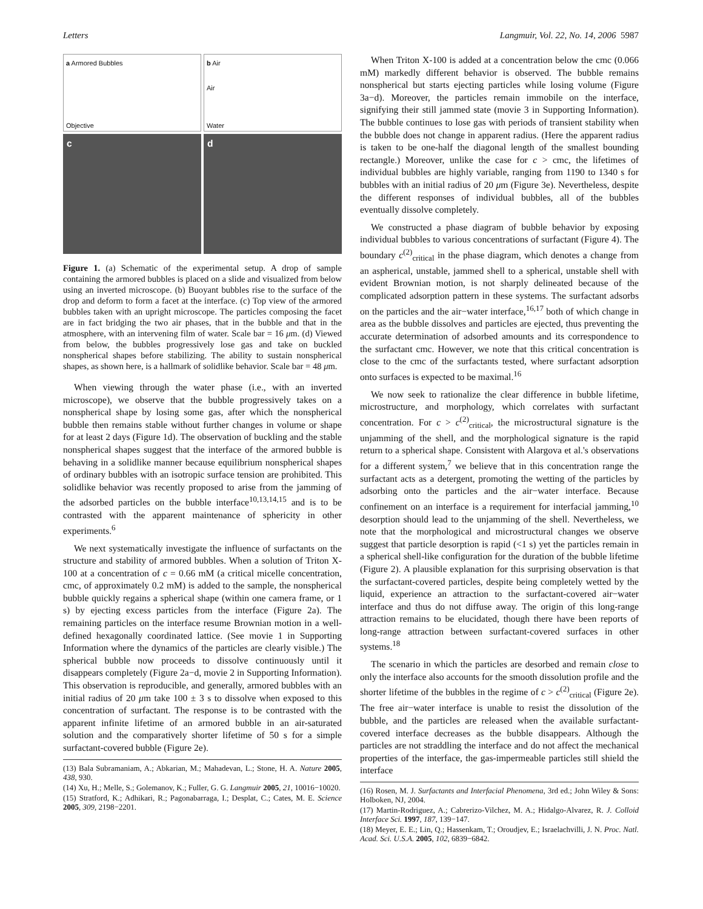Letters Langmuir, Vol. 22, No. 14, 2006 5987
a Armored Bubbles
Objective
b Air
Air
Water
c
d
Figure 1. (a) Schematic of the experimental setup. A drop of sample containing the armored bubbles is placed on a slide and visualized from below using an inverted microscope. (b) Buoyant bubbles rise to the surface of the drop and deform to form a facet at the interface. (c) Top view of the armored bubbles taken with an upright microscope. The particles composing the facet are in fact bridging the two air phases, that in the bubble and that in the atmosphere, with an intervening film of water. Scale bar = 16 μm. (d) Viewed from below, the bubbles progressively lose gas and take on buckled nonspherical shapes before stabilizing. The ability to sustain nonspherical shapes, as shown here, is a hallmark of solidlike behavior. Scale bar = 48 μm.
When viewing through the water phase (i.e., with an inverted microscope), we observe that the bubble progressively takes on a nonspherical shape by losing some gas, after which the nonspherical bubble then remains stable without further changes in volume or shape for at least 2 days (Figure 1d). The observation of buckling and the stable nonspherical shapes suggest that the interface of the armored bubble is behaving in a solidlike manner because equilibrium nonspherical shapes of ordinary bubbles with an isotropic surface tension are prohibited. This solidlike behavior was recently proposed to arise from the jamming of the adsorbed particles on the bubble interface<sup>10,13,14,15</sup> and is to be contrasted with the apparent maintenance of sphericity in other experiments.<sup>6</sup>
We next systematically investigate the influence of surfactants on the structure and stability of armored bubbles. When a solution of Triton X-100 at a concentration of c = 0.66 mM (a critical micelle concentration, cmc, of approximately 0.2 mM) is added to the sample, the nonspherical bubble quickly regains a spherical shape (within one camera frame, or 1 s) by ejecting excess particles from the interface (Figure 2a). The remaining particles on the interface resume Brownian motion in a well-defined hexagonally coordinated lattice. (See movie 1 in Supporting Information where the dynamics of the particles are clearly visible.) The spherical bubble now proceeds to dissolve continuously until it disappears completely (Figure 2a−d, movie 2 in Supporting Information). This observation is reproducible, and generally, armored bubbles with an initial radius of 20 μm take 100 ± 3 s to dissolve when exposed to this concentration of surfactant. The response is to be contrasted with the apparent infinite lifetime of an armored bubble in an air-saturated solution and the comparatively shorter lifetime of 50 s for a simple surfactant-covered bubble (Figure 2e).
(13) Bala Subramaniam, A.; Abkarian, M.; Mahadevan, L.; Stone, H. A. Nature 2005, 438, 930.
(14) Xu, H.; Melle, S.; Golemanov, K.; Fuller, G. G. Langmuir 2005, 21, 10016−10020.
(15) Stratford, K.; Adhikari, R.; Pagonabarraga, I.; Desplat, C.; Cates, M. E. Science 2005, 309, 2198−2201.
When Triton X-100 is added at a concentration below the cmc (0.066 mM) markedly different behavior is observed. The bubble remains nonspherical but starts ejecting particles while losing volume (Figure 3a−d). Moreover, the particles remain immobile on the interface, signifying their still jammed state (movie 3 in Supporting Information). The bubble continues to lose gas with periods of transient stability when the bubble does not change in apparent radius. (Here the apparent radius is taken to be one-half the diagonal length of the smallest bounding rectangle.) Moreover, unlike the case for c > cmc, the lifetimes of individual bubbles are highly variable, ranging from 1190 to 1340 s for bubbles with an initial radius of 20 μm (Figure 3e). Nevertheless, despite the different responses of individual bubbles, all of the bubbles eventually dissolve completely.
We constructed a phase diagram of bubble behavior by exposing individual bubbles to various concentrations of surfactant (Figure 4). The boundary c<sup>(2)</sup><sub>critical</sub> in the phase diagram, which denotes a change from an aspherical, unstable, jammed shell to a spherical, unstable shell with evident Brownian motion, is not sharply delineated because of the complicated adsorption pattern in these systems. The surfactant adsorbs on the particles and the air−water interface,<sup>16,17</sup> both of which change in area as the bubble dissolves and particles are ejected, thus preventing the accurate determination of adsorbed amounts and its correspondence to the surfactant cmc. However, we note that this critical concentration is close to the cmc of the surfactants tested, where surfactant adsorption onto surfaces is expected to be maximal.<sup>16</sup>
We now seek to rationalize the clear difference in bubble lifetime, microstructure, and morphology, which correlates with surfactant concentration. For c > c<sup>(2)</sup><sub>critical</sub>, the microstructural signature is the unjamming of the shell, and the morphological signature is the rapid return to a spherical shape. Consistent with Alargova et al.'s observations for a different system,<sup>7</sup> we believe that in this concentration range the surfactant acts as a detergent, promoting the wetting of the particles by adsorbing onto the particles and the air−water interface. Because confinement on an interface is a requirement for interfacial jamming,<sup>10</sup> desorption should lead to the unjamming of the shell. Nevertheless, we note that the morphological and microstructural changes we observe suggest that particle desorption is rapid (<1 s) yet the particles remain in a spherical shell-like configuration for the duration of the bubble lifetime (Figure 2). A plausible explanation for this surprising observation is that the surfactant-covered particles, despite being completely wetted by the liquid, experience an attraction to the surfactant-covered air−water interface and thus do not diffuse away. The origin of this long-range attraction remains to be elucidated, though there have been reports of long-range attraction between surfactant-covered surfaces in other systems.<sup>18</sup>
The scenario in which the particles are desorbed and remain close to only the interface also accounts for the smooth dissolution profile and the shorter lifetime of the bubbles in the regime of c > c<sup>(2)</sup><sub>critical</sub> (Figure 2e). The free air−water interface is unable to resist the dissolution of the bubble, and the particles are released when the available surfactant-covered interface decreases as the bubble disappears. Although the particles are not straddling the interface and do not affect the mechanical properties of the interface, the gas-impermeable particles still shield the interface
(16) Rosen, M. J. Surfactants and Interfacial Phenomena, 3rd ed.; John Wiley & Sons: Holboken, NJ, 2004.
(17) Martin-Rodriguez, A.; Cabrerizo-Vilchez, M. A.; Hidalgo-Alvarez, R. J. Colloid Interface Sci. 1997, 187, 139−147.
(18) Meyer, E. E.; Lin, Q.; Hassenkam, T.; Oroudjev, E.; Israelachvilli, J. N. Proc. Natl. Acad. Sci. U.S.A. 2005, 102, 6839−6842.